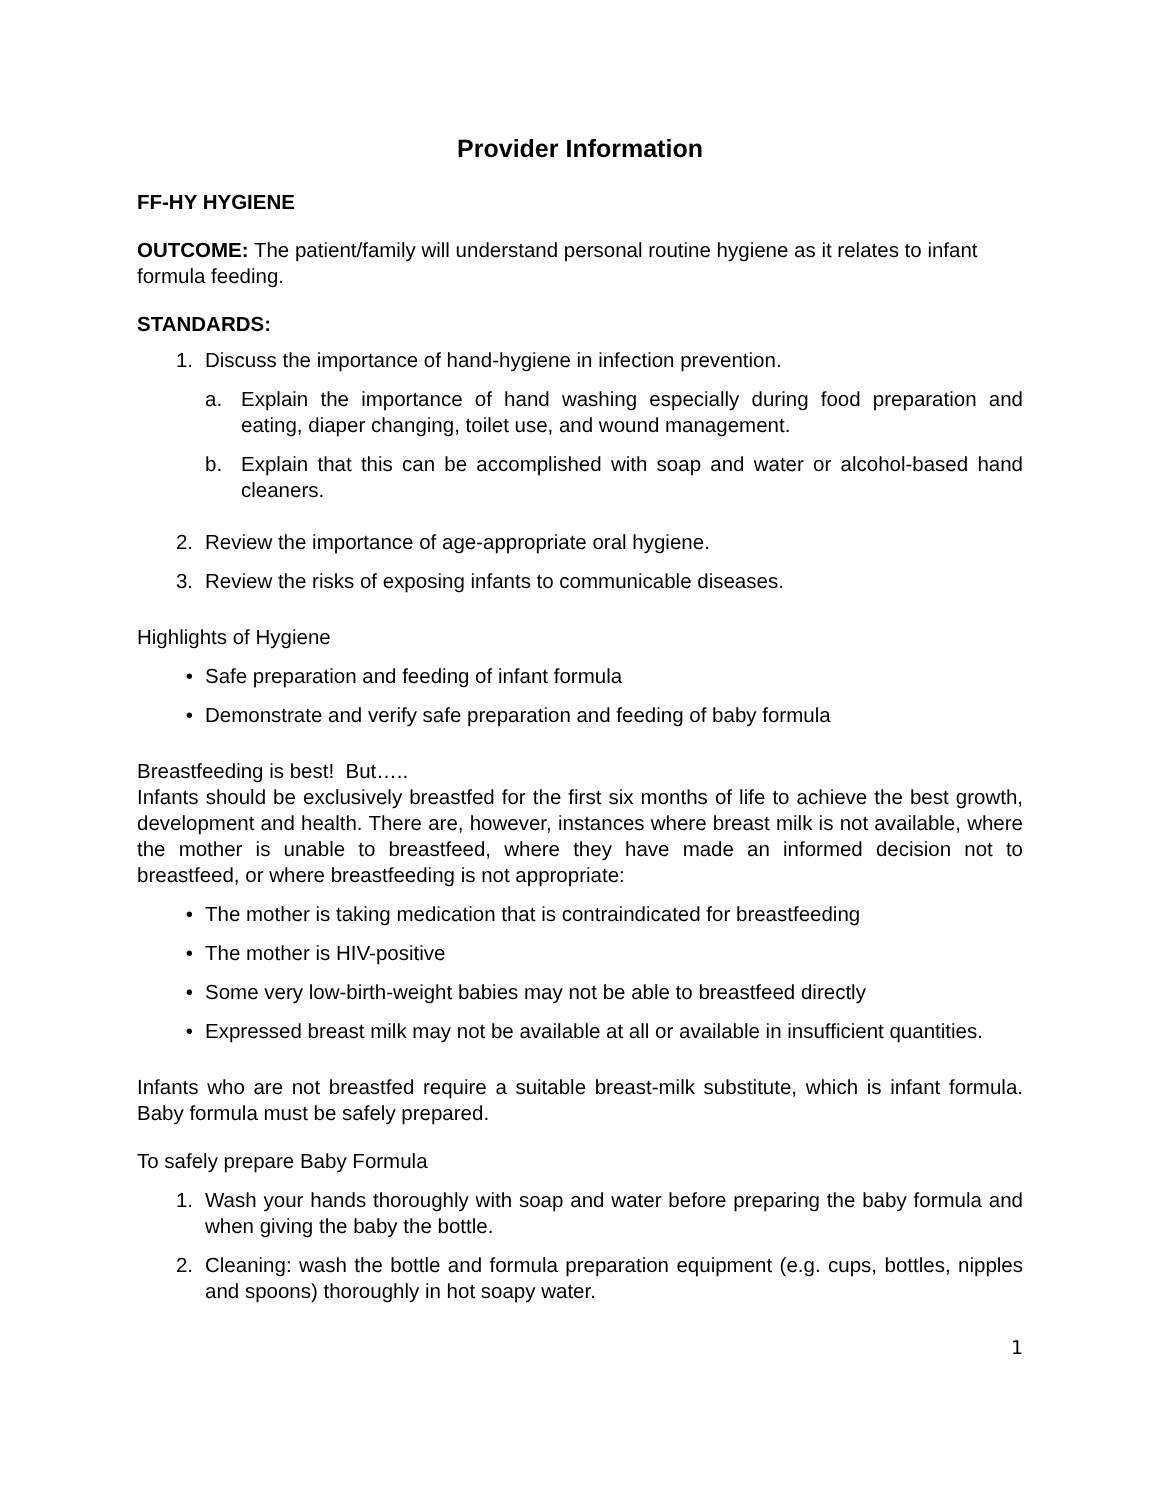Provider Information
FF-HY HYGIENE
OUTCOME: The patient/family will understand personal routine hygiene as it relates to infant formula feeding.
STANDARDS:
1. Discuss the importance of hand-hygiene in infection prevention.
a. Explain the importance of hand washing especially during food preparation and eating, diaper changing, toilet use, and wound management.
b. Explain that this can be accomplished with soap and water or alcohol-based hand cleaners.
2. Review the importance of age-appropriate oral hygiene.
3. Review the risks of exposing infants to communicable diseases.
Highlights of Hygiene
• Safe preparation and feeding of infant formula
• Demonstrate and verify safe preparation and feeding of baby formula
Breastfeeding is best! But…..
Infants should be exclusively breastfed for the first six months of life to achieve the best growth, development and health. There are, however, instances where breast milk is not available, where the mother is unable to breastfeed, where they have made an informed decision not to breastfeed, or where breastfeeding is not appropriate:
• The mother is taking medication that is contraindicated for breastfeeding
• The mother is HIV-positive
• Some very low-birth-weight babies may not be able to breastfeed directly
• Expressed breast milk may not be available at all or available in insufficient quantities.
Infants who are not breastfed require a suitable breast-milk substitute, which is infant formula. Baby formula must be safely prepared.
To safely prepare Baby Formula
1. Wash your hands thoroughly with soap and water before preparing the baby formula and when giving the baby the bottle.
2. Cleaning: wash the bottle and formula preparation equipment (e.g. cups, bottles, nipples and spoons) thoroughly in hot soapy water.
1